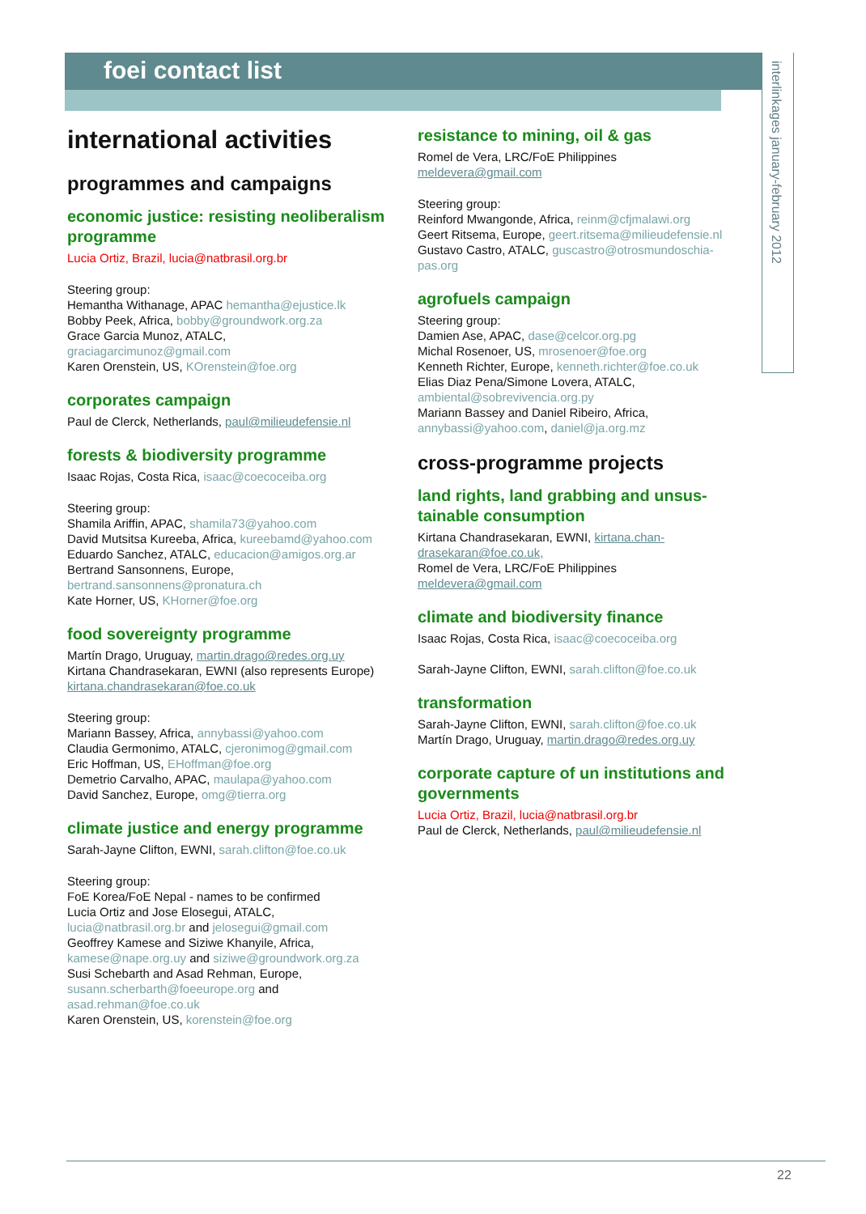foei contact list
interlinkages january-february 2012
international activities
programmes and campaigns
economic justice: resisting neoliberalism programme
Lucia Ortiz, Brazil, lucia@natbrasil.org.br
Steering group:
Hemantha Withanage, APAC hemantha@ejustice.lk
Bobby Peek, Africa, bobby@groundwork.org.za
Grace Garcia Munoz, ATALC,
graciagarcimunoz@gmail.com
Karen Orenstein, US, KOrenstein@foe.org
corporates campaign
Paul de Clerck, Netherlands, paul@milieudefensie.nl
forests & biodiversity programme
Isaac Rojas, Costa Rica, isaac@coecoceiba.org
Steering group:
Shamila Ariffin, APAC, shamila73@yahoo.com
David Mutsitsa Kureeba, Africa, kureebamd@yahoo.com
Eduardo Sanchez, ATALC, educacion@amigos.org.ar
Bertrand Sansonnens, Europe,
bertrand.sansonnens@pronatura.ch
Kate Horner, US, KHorner@foe.org
food sovereignty programme
Martín Drago, Uruguay, martin.drago@redes.org.uy
Kirtana Chandrasekaran, EWNI (also represents Europe)
kirtana.chandrasekaran@foe.co.uk
Steering group:
Mariann Bassey, Africa, annybassi@yahoo.com
Claudia Germonimo, ATALC, cjeronimog@gmail.com
Eric Hoffman, US, EHoffman@foe.org
Demetrio Carvalho, APAC, maulapa@yahoo.com
David Sanchez, Europe, omg@tierra.org
climate justice and energy programme
Sarah-Jayne Clifton, EWNI, sarah.clifton@foe.co.uk
Steering group:
FoE Korea/FoE Nepal - names to be confirmed
Lucia Ortiz and Jose Elosegui, ATALC,
lucia@natbrasil.org.br and jelosegui@gmail.com
Geoffrey Kamese and Siziwe Khanyile, Africa,
kamese@nape.org.uy and siziwe@groundwork.org.za
Susi Schebarth and Asad Rehman, Europe,
susann.scherbarth@foeeurope.org and
asad.rehman@foe.co.uk
Karen Orenstein, US, korenstein@foe.org
resistance to mining, oil & gas
Romel de Vera, LRC/FoE Philippines
meldevera@gmail.com
Steering group:
Reinford Mwangonde, Africa, reinm@cfjmalawi.org
Geert Ritsema, Europe, geert.ritsema@milieudefensie.nl
Gustavo Castro, ATALC, guscastro@otrosmundoschia-pas.org
agrofuels campaign
Steering group:
Damien Ase, APAC, dase@celcor.org.pg
Michal Rosenoer, US, mrosenoer@foe.org
Kenneth Richter, Europe, kenneth.richter@foe.co.uk
Elias Diaz Pena/Simone Lovera, ATALC,
ambiental@sobrevivencia.org.py
Mariann Bassey and Daniel Ribeiro, Africa,
annybassi@yahoo.com, daniel@ja.org.mz
cross-programme projects
land rights, land grabbing and unsus-tainable consumption
Kirtana Chandrasekaran, EWNI, kirtana.chan-drasekaran@foe.co.uk,
Romel de Vera, LRC/FoE Philippines
meldevera@gmail.com
climate and biodiversity finance
Isaac Rojas, Costa Rica, isaac@coecoceiba.org
Sarah-Jayne Clifton, EWNI, sarah.clifton@foe.co.uk
transformation
Sarah-Jayne Clifton, EWNI, sarah.clifton@foe.co.uk
Martín Drago, Uruguay, martin.drago@redes.org.uy
corporate capture of un institutions and governments
Lucia Ortiz, Brazil, lucia@natbrasil.org.br
Paul de Clerck, Netherlands, paul@milieudefensie.nl
22